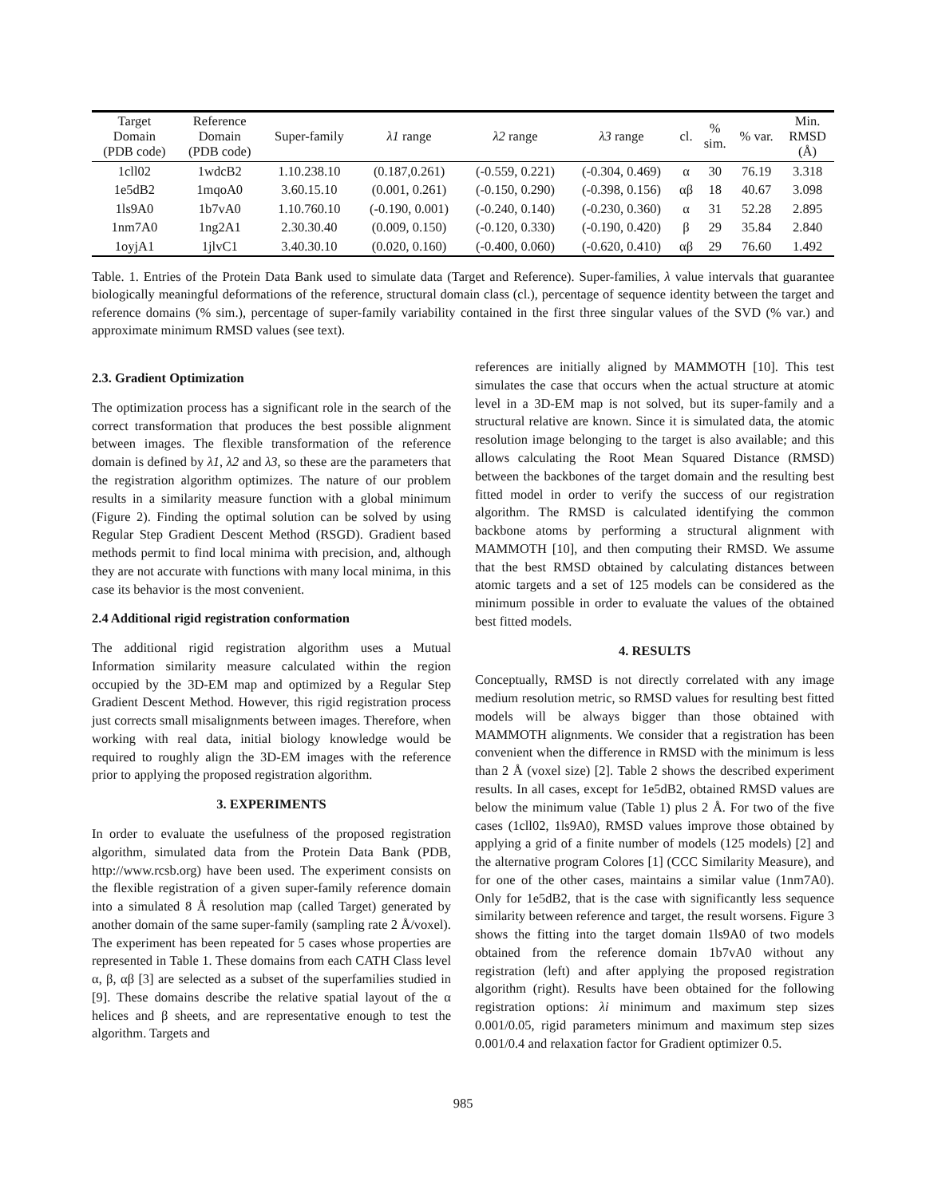| Target Domain (PDB code) | Reference Domain (PDB code) | Super-family | λ1 range | λ2 range | λ3 range | cl. | % sim. | % var. | Min. RMSD (Å) |
| --- | --- | --- | --- | --- | --- | --- | --- | --- | --- |
| 1cll02 | 1wdcB2 | 1.10.238.10 | (0.187,0.261) | (-0.559, 0.221) | (-0.304, 0.469) | α | 30 | 76.19 | 3.318 |
| 1e5dB2 | 1mqoA0 | 3.60.15.10 | (0.001, 0.261) | (-0.150, 0.290) | (-0.398, 0.156) | αβ | 18 | 40.67 | 3.098 |
| 1ls9A0 | 1b7vA0 | 1.10.760.10 | (-0.190, 0.001) | (-0.240, 0.140) | (-0.230, 0.360) | α | 31 | 52.28 | 2.895 |
| 1nm7A0 | 1ng2A1 | 2.30.30.40 | (0.009, 0.150) | (-0.120, 0.330) | (-0.190, 0.420) | β | 29 | 35.84 | 2.840 |
| 1oyjA1 | 1jlvC1 | 3.40.30.10 | (0.020, 0.160) | (-0.400, 0.060) | (-0.620, 0.410) | αβ | 29 | 76.60 | 1.492 |
Table. 1. Entries of the Protein Data Bank used to simulate data (Target and Reference). Super-families, λ value intervals that guarantee biologically meaningful deformations of the reference, structural domain class (cl.), percentage of sequence identity between the target and reference domains (% sim.), percentage of super-family variability contained in the first three singular values of the SVD (% var.) and approximate minimum RMSD values (see text).
2.3. Gradient Optimization
The optimization process has a significant role in the search of the correct transformation that produces the best possible alignment between images. The flexible transformation of the reference domain is defined by λ1, λ2 and λ3, so these are the parameters that the registration algorithm optimizes. The nature of our problem results in a similarity measure function with a global minimum (Figure 2). Finding the optimal solution can be solved by using Regular Step Gradient Descent Method (RSGD). Gradient based methods permit to find local minima with precision, and, although they are not accurate with functions with many local minima, in this case its behavior is the most convenient.
2.4 Additional rigid registration conformation
The additional rigid registration algorithm uses a Mutual Information similarity measure calculated within the region occupied by the 3D-EM map and optimized by a Regular Step Gradient Descent Method. However, this rigid registration process just corrects small misalignments between images. Therefore, when working with real data, initial biology knowledge would be required to roughly align the 3D-EM images with the reference prior to applying the proposed registration algorithm.
3. EXPERIMENTS
In order to evaluate the usefulness of the proposed registration algorithm, simulated data from the Protein Data Bank (PDB, http://www.rcsb.org) have been used. The experiment consists on the flexible registration of a given super-family reference domain into a simulated 8 Å resolution map (called Target) generated by another domain of the same super-family (sampling rate 2 Å/voxel). The experiment has been repeated for 5 cases whose properties are represented in Table 1. These domains from each CATH Class level α, β, αβ [3] are selected as a subset of the superfamilies studied in [9]. These domains describe the relative spatial layout of the α helices and β sheets, and are representative enough to test the algorithm. Targets and
references are initially aligned by MAMMOTH [10]. This test simulates the case that occurs when the actual structure at atomic level in a 3D-EM map is not solved, but its super-family and a structural relative are known. Since it is simulated data, the atomic resolution image belonging to the target is also available; and this allows calculating the Root Mean Squared Distance (RMSD) between the backbones of the target domain and the resulting best fitted model in order to verify the success of our registration algorithm. The RMSD is calculated identifying the common backbone atoms by performing a structural alignment with MAMMOTH [10], and then computing their RMSD. We assume that the best RMSD obtained by calculating distances between atomic targets and a set of 125 models can be considered as the minimum possible in order to evaluate the values of the obtained best fitted models.
4. RESULTS
Conceptually, RMSD is not directly correlated with any image medium resolution metric, so RMSD values for resulting best fitted models will be always bigger than those obtained with MAMMOTH alignments. We consider that a registration has been convenient when the difference in RMSD with the minimum is less than 2 Å (voxel size) [2]. Table 2 shows the described experiment results. In all cases, except for 1e5dB2, obtained RMSD values are below the minimum value (Table 1) plus 2 Å. For two of the five cases (1cll02, 1ls9A0), RMSD values improve those obtained by applying a grid of a finite number of models (125 models) [2] and the alternative program Colores [1] (CCC Similarity Measure), and for one of the other cases, maintains a similar value (1nm7A0). Only for 1e5dB2, that is the case with significantly less sequence similarity between reference and target, the result worsens. Figure 3 shows the fitting into the target domain 1ls9A0 of two models obtained from the reference domain 1b7vA0 without any registration (left) and after applying the proposed registration algorithm (right). Results have been obtained for the following registration options: λi minimum and maximum step sizes 0.001/0.05, rigid parameters minimum and maximum step sizes 0.001/0.4 and relaxation factor for Gradient optimizer 0.5.
985